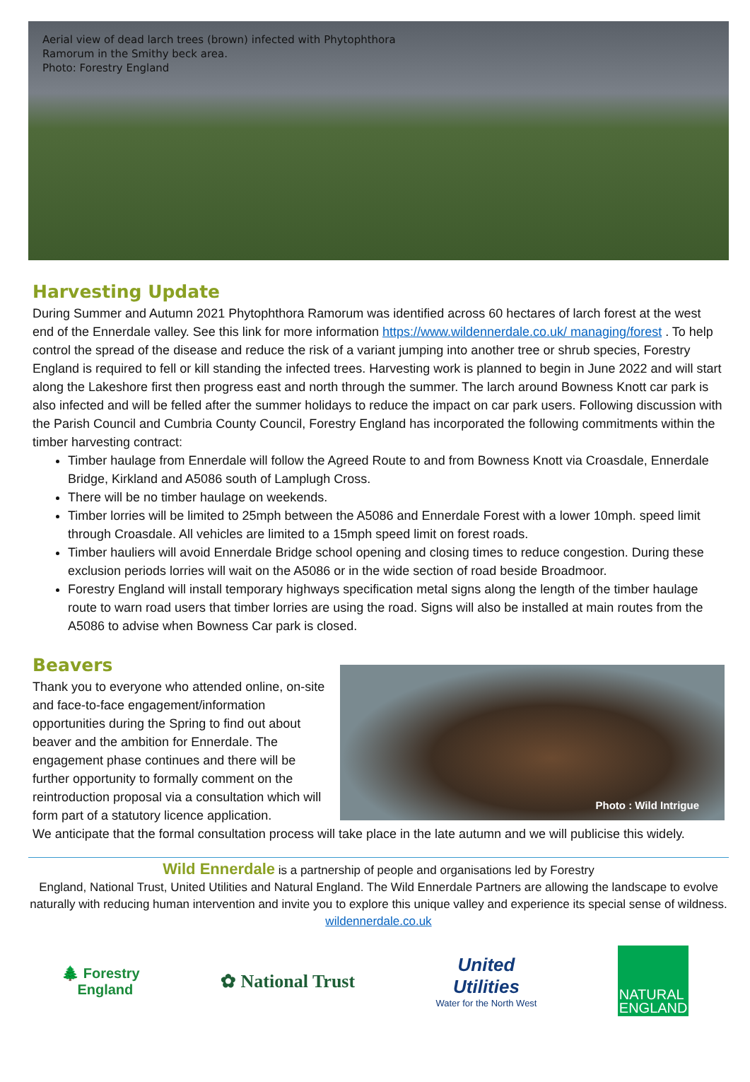Aerial view of dead larch trees (brown) infected with Phytophthora
Ramorum in the Smithy beck area.
Photo: Forestry England
Harvesting Update
During Summer and Autumn 2021 Phytophthora Ramorum was identified across 60 hectares of larch forest at the west end of the Ennerdale valley. See this link for more information https://www.wildennerdale.co.uk/ managing/forest . To help control the spread of the disease and reduce the risk of a variant jumping into another tree or shrub species, Forestry England is required to fell or kill standing the infected trees. Harvesting work is planned to begin in June 2022 and will start along the Lakeshore first then progress east and north through the summer. The larch around Bowness Knott car park is also infected and will be felled after the summer holidays to reduce the impact on car park users. Following discussion with the Parish Council and Cumbria County Council, Forestry England has incorporated the following commitments within the timber harvesting contract:
Timber haulage from Ennerdale will follow the Agreed Route to and from Bowness Knott via Croasdale, Ennerdale Bridge, Kirkland and A5086 south of Lamplugh Cross.
There will be no timber haulage on weekends.
Timber lorries will be limited to 25mph between the A5086 and Ennerdale Forest with a lower 10mph. speed limit through Croasdale. All vehicles are limited to a 15mph speed limit on forest roads.
Timber hauliers will avoid Ennerdale Bridge school opening and closing times to reduce congestion. During these exclusion periods lorries will wait on the A5086 or in the wide section of road beside Broadmoor.
Forestry England will install temporary highways specification metal signs along the length of the timber haulage route to warn road users that timber lorries are using the road. Signs will also be installed at main routes from the A5086 to advise when Bowness Car park is closed.
Beavers
Thank you to everyone who attended online, on-site and face-to-face engagement/information opportunities during the Spring to find out about beaver and the ambition for Ennerdale. The engagement phase continues and there will be further opportunity to formally comment on the reintroduction proposal via a consultation which will form part of a statutory licence application.
Photo : Wild Intrigue
We anticipate that the formal consultation process will take place in the late autumn and we will publicise this widely.
Wild Ennerdale is a partnership of people and organisations led by Forestry
England, National Trust, United Utilities and Natural England. The Wild Ennerdale Partners are allowing the landscape to evolve naturally with reducing human intervention and invite you to explore this unique valley and experience its special sense of wildness. wildennerdale.co.uk
🌲 Forestry
England
✿ National Trust
United
Utilities
Water for the North West
NATURAL
ENGLAND